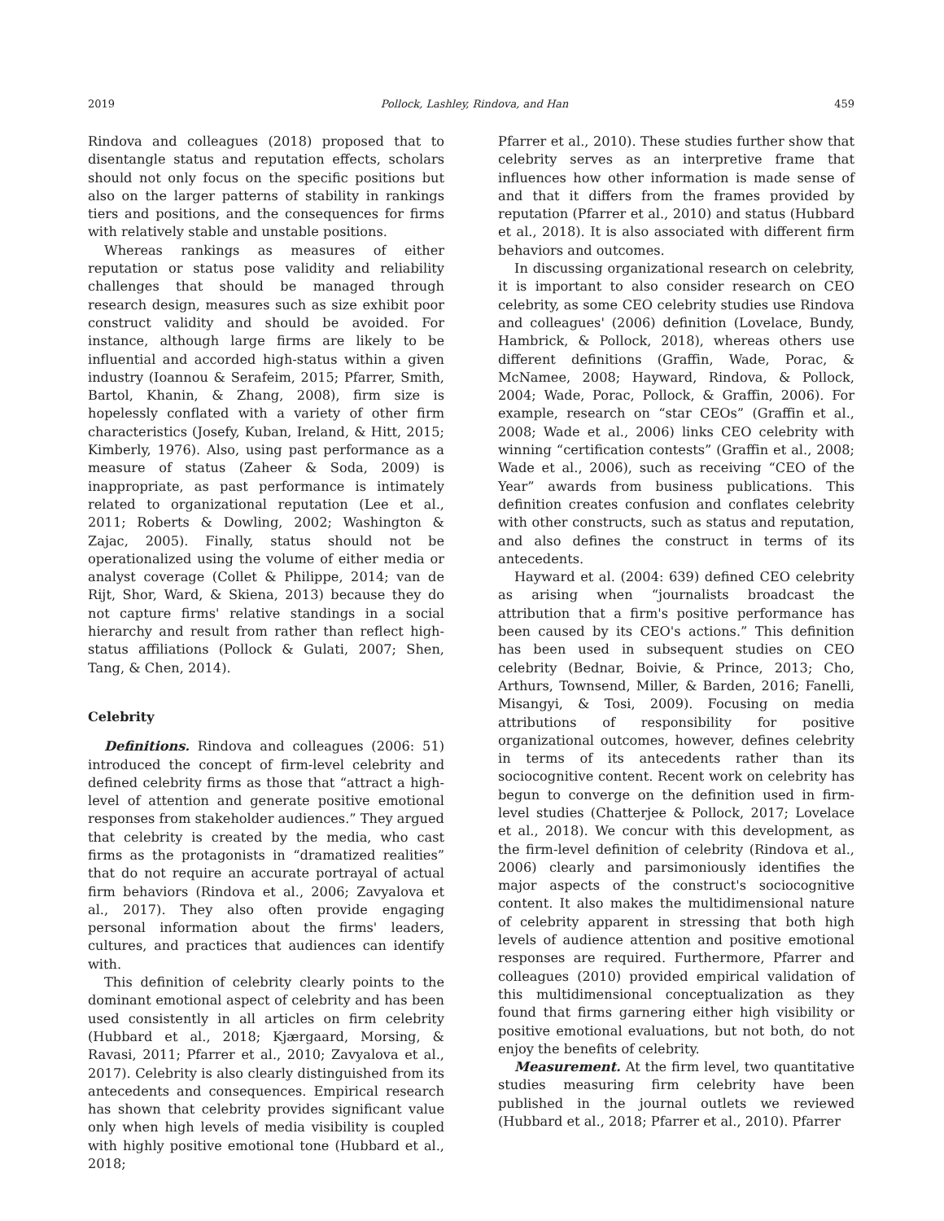2019 Pollock, Lashley, Rindova, and Han 459
Rindova and colleagues (2018) proposed that to disentangle status and reputation effects, scholars should not only focus on the specific positions but also on the larger patterns of stability in rankings tiers and positions, and the consequences for firms with relatively stable and unstable positions.
Whereas rankings as measures of either reputation or status pose validity and reliability challenges that should be managed through research design, measures such as size exhibit poor construct validity and should be avoided. For instance, although large firms are likely to be influential and accorded high-status within a given industry (Ioannou & Serafeim, 2015; Pfarrer, Smith, Bartol, Khanin, & Zhang, 2008), firm size is hopelessly conflated with a variety of other firm characteristics (Josefy, Kuban, Ireland, & Hitt, 2015; Kimberly, 1976). Also, using past performance as a measure of status (Zaheer & Soda, 2009) is inappropriate, as past performance is intimately related to organizational reputation (Lee et al., 2011; Roberts & Dowling, 2002; Washington & Zajac, 2005). Finally, status should not be operationalized using the volume of either media or analyst coverage (Collet & Philippe, 2014; van de Rijt, Shor, Ward, & Skiena, 2013) because they do not capture firms' relative standings in a social hierarchy and result from rather than reflect high-status affiliations (Pollock & Gulati, 2007; Shen, Tang, & Chen, 2014).
Celebrity
Definitions. Rindova and colleagues (2006: 51) introduced the concept of firm-level celebrity and defined celebrity firms as those that “attract a high-level of attention and generate positive emotional responses from stakeholder audiences.” They argued that celebrity is created by the media, who cast firms as the protagonists in “dramatized realities” that do not require an accurate portrayal of actual firm behaviors (Rindova et al., 2006; Zavyalova et al., 2017). They also often provide engaging personal information about the firms' leaders, cultures, and practices that audiences can identify with.
This definition of celebrity clearly points to the dominant emotional aspect of celebrity and has been used consistently in all articles on firm celebrity (Hubbard et al., 2018; Kjærgaard, Morsing, & Ravasi, 2011; Pfarrer et al., 2010; Zavyalova et al., 2017). Celebrity is also clearly distinguished from its antecedents and consequences. Empirical research has shown that celebrity provides significant value only when high levels of media visibility is coupled with highly positive emotional tone (Hubbard et al., 2018;
Pfarrer et al., 2010). These studies further show that celebrity serves as an interpretive frame that influences how other information is made sense of and that it differs from the frames provided by reputation (Pfarrer et al., 2010) and status (Hubbard et al., 2018). It is also associated with different firm behaviors and outcomes.
In discussing organizational research on celebrity, it is important to also consider research on CEO celebrity, as some CEO celebrity studies use Rindova and colleagues' (2006) definition (Lovelace, Bundy, Hambrick, & Pollock, 2018), whereas others use different definitions (Graffin, Wade, Porac, & McNamee, 2008; Hayward, Rindova, & Pollock, 2004; Wade, Porac, Pollock, & Graffin, 2006). For example, research on “star CEOs” (Graffin et al., 2008; Wade et al., 2006) links CEO celebrity with winning “certification contests” (Graffin et al., 2008; Wade et al., 2006), such as receiving “CEO of the Year” awards from business publications. This definition creates confusion and conflates celebrity with other constructs, such as status and reputation, and also defines the construct in terms of its antecedents.
Hayward et al. (2004: 639) defined CEO celebrity as arising when “journalists broadcast the attribution that a firm's positive performance has been caused by its CEO's actions.” This definition has been used in subsequent studies on CEO celebrity (Bednar, Boivie, & Prince, 2013; Cho, Arthurs, Townsend, Miller, & Barden, 2016; Fanelli, Misangyi, & Tosi, 2009). Focusing on media attributions of responsibility for positive organizational outcomes, however, defines celebrity in terms of its antecedents rather than its sociocognitive content. Recent work on celebrity has begun to converge on the definition used in firm-level studies (Chatterjee & Pollock, 2017; Lovelace et al., 2018). We concur with this development, as the firm-level definition of celebrity (Rindova et al., 2006) clearly and parsimoniously identifies the major aspects of the construct's sociocognitive content. It also makes the multidimensional nature of celebrity apparent in stressing that both high levels of audience attention and positive emotional responses are required. Furthermore, Pfarrer and colleagues (2010) provided empirical validation of this multidimensional conceptualization as they found that firms garnering either high visibility or positive emotional evaluations, but not both, do not enjoy the benefits of celebrity.
Measurement. At the firm level, two quantitative studies measuring firm celebrity have been published in the journal outlets we reviewed (Hubbard et al., 2018; Pfarrer et al., 2010). Pfarrer